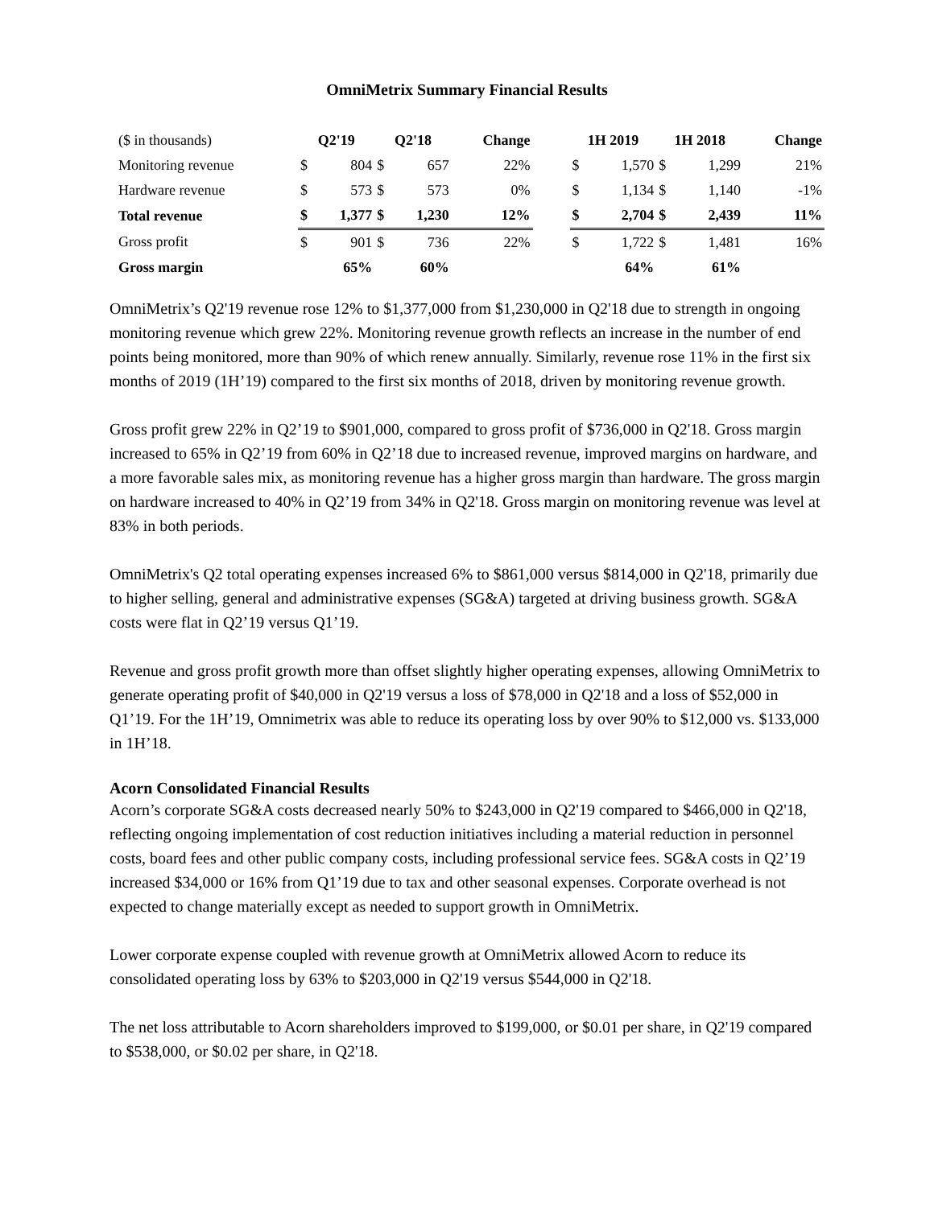OmniMetrix Summary Financial Results
| ($ in thousands) | Q2'19 | | Q2'18 | | Change | | 1H 2019 | | 1H 2018 | | Change |
| Monitoring revenue | $ | 804 | $ | 657 | 22% | | $ | 1,570 | $ | 1,299 | 21% |
| Hardware revenue | $ | 573 | $ | 573 | 0% | | $ | 1,134 | $ | 1,140 | -1% |
| Total revenue | $ | 1,377 | $ | 1,230 | 12% | | $ | 2,704 | $ | 2,439 | 11% |
| Gross profit | $ | 901 | $ | 736 | 22% | | $ | 1,722 | $ | 1,481 | 16% |
| Gross margin | | 65% | | 60% | | | | 64% | | 61% | |
OmniMetrix’s Q2'19 revenue rose 12% to $1,377,000 from $1,230,000 in Q2'18 due to strength in ongoing monitoring revenue which grew 22%. Monitoring revenue growth reflects an increase in the number of end points being monitored, more than 90% of which renew annually. Similarly, revenue rose 11% in the first six months of 2019 (1H’19) compared to the first six months of 2018, driven by monitoring revenue growth.
Gross profit grew 22% in Q2’19 to $901,000, compared to gross profit of $736,000 in Q2'18. Gross margin increased to 65% in Q2’19 from 60% in Q2’18 due to increased revenue, improved margins on hardware, and a more favorable sales mix, as monitoring revenue has a higher gross margin than hardware. The gross margin on hardware increased to 40% in Q2’19 from 34% in Q2'18. Gross margin on monitoring revenue was level at 83% in both periods.
OmniMetrix's Q2 total operating expenses increased 6% to $861,000 versus $814,000 in Q2'18, primarily due to higher selling, general and administrative expenses (SG&A) targeted at driving business growth. SG&A costs were flat in Q2’19 versus Q1’19.
Revenue and gross profit growth more than offset slightly higher operating expenses, allowing OmniMetrix to generate operating profit of $40,000 in Q2'19 versus a loss of $78,000 in Q2'18 and a loss of $52,000 in Q1’19. For the 1H’19, Omnimetrix was able to reduce its operating loss by over 90% to $12,000 vs. $133,000 in 1H’18.
Acorn Consolidated Financial Results
Acorn’s corporate SG&A costs decreased nearly 50% to $243,000 in Q2'19 compared to $466,000 in Q2'18, reflecting ongoing implementation of cost reduction initiatives including a material reduction in personnel costs, board fees and other public company costs, including professional service fees. SG&A costs in Q2’19 increased $34,000 or 16% from Q1’19 due to tax and other seasonal expenses. Corporate overhead is not expected to change materially except as needed to support growth in OmniMetrix.
Lower corporate expense coupled with revenue growth at OmniMetrix allowed Acorn to reduce its consolidated operating loss by 63% to $203,000 in Q2'19 versus $544,000 in Q2'18.
The net loss attributable to Acorn shareholders improved to $199,000, or $0.01 per share, in Q2'19 compared to $538,000, or $0.02 per share, in Q2'18.